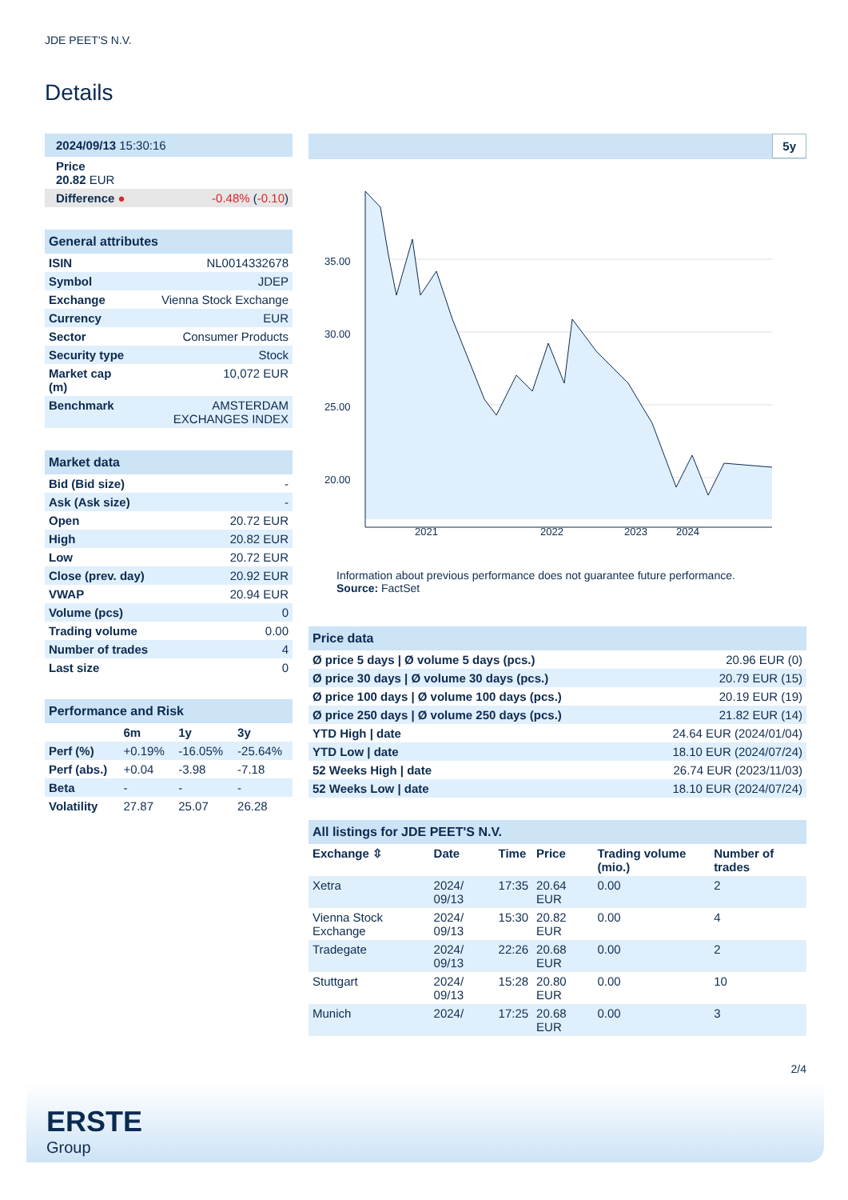JDE PEET'S N.V.
Details
| 2024/09/13 15:30:16 | |
| Price 20.82 EUR | |
| Difference ● | -0.48% ( -0.10 ) |
| General attributes | |
| ISIN | NL0014332678 |
| Symbol | JDEP |
| Exchange | Vienna Stock Exchange |
| Currency | EUR |
| Sector | Consumer Products |
| Security type | Stock |
| Market cap (m) | 10,072 EUR |
| Benchmark | AMSTERDAM EXCHANGES INDEX |
| Market data | |
| Bid (Bid size) | - |
| Ask (Ask size) | - |
| Open | 20.72 EUR |
| High | 20.82 EUR |
| Low | 20.72 EUR |
| Close (prev. day) | 20.92 EUR |
| VWAP | 20.94 EUR |
| Volume (pcs) | 0 |
| Trading volume | 0.00 |
| Number of trades | 4 |
| Last size | 0 |
| Performance and Risk | | | |
| | 6m | 1y | 3y |
| Perf (%) | +0.19% | -16.05% | -25.64% |
| Perf (abs.) | +0.04 | -3.98 | -7.18 |
| Beta | - | - | - |
| Volatility | 27.87 | 25.07 | 26.28 |
5y
35.00
30.00
25.00
20.00
2021
2022
2023
2024
Information about previous performance does not guarantee future performance.
Source: FactSet
| Price data | |
| Ø price 5 days / Ø volume 5 days (pcs.) | 20.96 EUR (0) |
| Ø price 30 days / Ø volume 30 days (pcs.) | 20.79 EUR (15) |
| Ø price 100 days / Ø volume 100 days (pcs.) | 20.19 EUR (19) |
| Ø price 250 days / Ø volume 250 days (pcs.) | 21.82 EUR (14) |
| YTD High / date | 24.64 EUR (2024/01/04) |
| YTD Low / date | 18.10 EUR (2024/07/24) |
| 52 Weeks High / date | 26.74 EUR (2023/11/03) |
| 52 Weeks Low / date | 18.10 EUR (2024/07/24) |
| All listings for JDE PEET'S N.V. | | | | | |
| Exchange ⇳ | Date | Time | Price | Trading volume (mio.) | Number of trades |
| Xetra | 2024/ 09/13 | 17:35 | 20.64 EUR | 0.00 | 2 |
| Vienna Stock Exchange | 2024/ 09/13 | 15:30 | 20.82 EUR | 0.00 | 4 |
| Tradegate | 2024/ 09/13 | 22:26 | 20.68 EUR | 0.00 | 2 |
| Stuttgart | 2024/ 09/13 | 15:28 | 20.80 EUR | 0.00 | 10 |
| Munich | 2024/ | 17:25 | 20.68 EUR | 0.00 | 3 |
2/4
ERSTE
Group